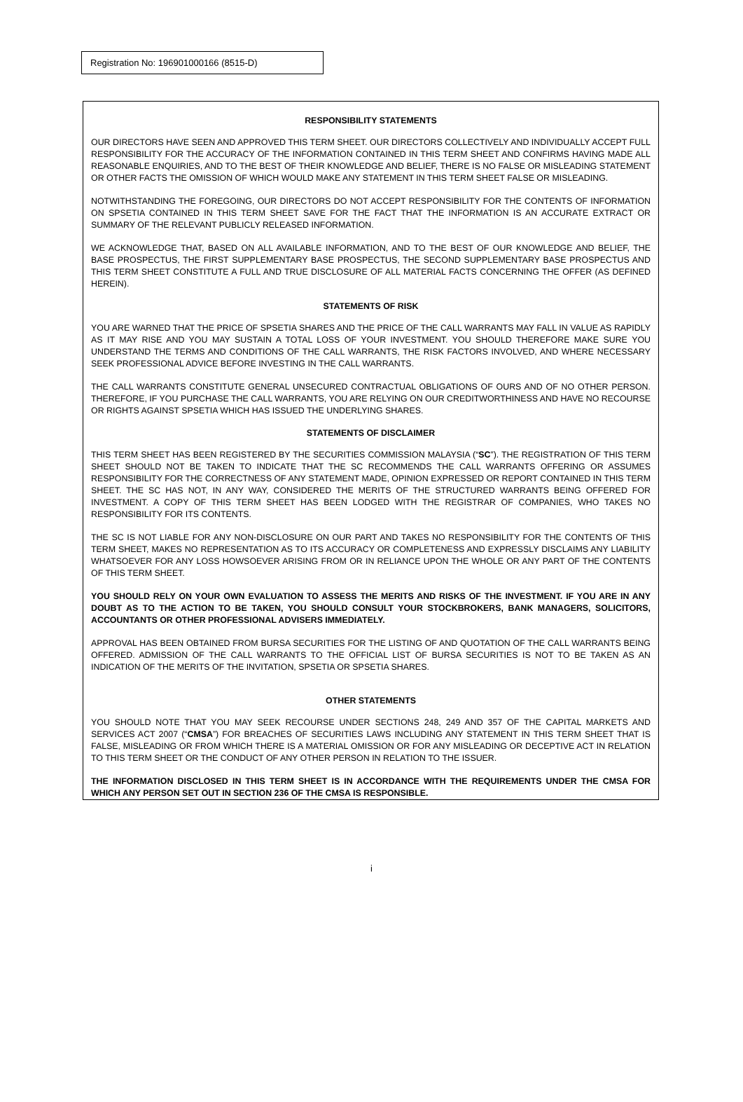Registration No: 196901000166 (8515-D)
RESPONSIBILITY STATEMENTS
OUR DIRECTORS HAVE SEEN AND APPROVED THIS TERM SHEET. OUR DIRECTORS COLLECTIVELY AND INDIVIDUALLY ACCEPT FULL RESPONSIBILITY FOR THE ACCURACY OF THE INFORMATION CONTAINED IN THIS TERM SHEET AND CONFIRMS HAVING MADE ALL REASONABLE ENQUIRIES, AND TO THE BEST OF THEIR KNOWLEDGE AND BELIEF, THERE IS NO FALSE OR MISLEADING STATEMENT OR OTHER FACTS THE OMISSION OF WHICH WOULD MAKE ANY STATEMENT IN THIS TERM SHEET FALSE OR MISLEADING.
NOTWITHSTANDING THE FOREGOING, OUR DIRECTORS DO NOT ACCEPT RESPONSIBILITY FOR THE CONTENTS OF INFORMATION ON SPSETIA CONTAINED IN THIS TERM SHEET SAVE FOR THE FACT THAT THE INFORMATION IS AN ACCURATE EXTRACT OR SUMMARY OF THE RELEVANT PUBLICLY RELEASED INFORMATION.
WE ACKNOWLEDGE THAT, BASED ON ALL AVAILABLE INFORMATION, AND TO THE BEST OF OUR KNOWLEDGE AND BELIEF, THE BASE PROSPECTUS, THE FIRST SUPPLEMENTARY BASE PROSPECTUS, THE SECOND SUPPLEMENTARY BASE PROSPECTUS AND THIS TERM SHEET CONSTITUTE A FULL AND TRUE DISCLOSURE OF ALL MATERIAL FACTS CONCERNING THE OFFER (AS DEFINED HEREIN).
STATEMENTS OF RISK
YOU ARE WARNED THAT THE PRICE OF SPSETIA SHARES AND THE PRICE OF THE CALL WARRANTS MAY FALL IN VALUE AS RAPIDLY AS IT MAY RISE AND YOU MAY SUSTAIN A TOTAL LOSS OF YOUR INVESTMENT. YOU SHOULD THEREFORE MAKE SURE YOU UNDERSTAND THE TERMS AND CONDITIONS OF THE CALL WARRANTS, THE RISK FACTORS INVOLVED, AND WHERE NECESSARY SEEK PROFESSIONAL ADVICE BEFORE INVESTING IN THE CALL WARRANTS.
THE CALL WARRANTS CONSTITUTE GENERAL UNSECURED CONTRACTUAL OBLIGATIONS OF OURS AND OF NO OTHER PERSON. THEREFORE, IF YOU PURCHASE THE CALL WARRANTS, YOU ARE RELYING ON OUR CREDITWORTHINESS AND HAVE NO RECOURSE OR RIGHTS AGAINST SPSETIA WHICH HAS ISSUED THE UNDERLYING SHARES.
STATEMENTS OF DISCLAIMER
THIS TERM SHEET HAS BEEN REGISTERED BY THE SECURITIES COMMISSION MALAYSIA (“SC”). THE REGISTRATION OF THIS TERM SHEET SHOULD NOT BE TAKEN TO INDICATE THAT THE SC RECOMMENDS THE CALL WARRANTS OFFERING OR ASSUMES RESPONSIBILITY FOR THE CORRECTNESS OF ANY STATEMENT MADE, OPINION EXPRESSED OR REPORT CONTAINED IN THIS TERM SHEET. THE SC HAS NOT, IN ANY WAY, CONSIDERED THE MERITS OF THE STRUCTURED WARRANTS BEING OFFERED FOR INVESTMENT. A COPY OF THIS TERM SHEET HAS BEEN LODGED WITH THE REGISTRAR OF COMPANIES, WHO TAKES NO RESPONSIBILITY FOR ITS CONTENTS.
THE SC IS NOT LIABLE FOR ANY NON-DISCLOSURE ON OUR PART AND TAKES NO RESPONSIBILITY FOR THE CONTENTS OF THIS TERM SHEET, MAKES NO REPRESENTATION AS TO ITS ACCURACY OR COMPLETENESS AND EXPRESSLY DISCLAIMS ANY LIABILITY WHATSOEVER FOR ANY LOSS HOWSOEVER ARISING FROM OR IN RELIANCE UPON THE WHOLE OR ANY PART OF THE CONTENTS OF THIS TERM SHEET.
YOU SHOULD RELY ON YOUR OWN EVALUATION TO ASSESS THE MERITS AND RISKS OF THE INVESTMENT. IF YOU ARE IN ANY DOUBT AS TO THE ACTION TO BE TAKEN, YOU SHOULD CONSULT YOUR STOCKBROKERS, BANK MANAGERS, SOLICITORS, ACCOUNTANTS OR OTHER PROFESSIONAL ADVISERS IMMEDIATELY.
APPROVAL HAS BEEN OBTAINED FROM BURSA SECURITIES FOR THE LISTING OF AND QUOTATION OF THE CALL WARRANTS BEING OFFERED. ADMISSION OF THE CALL WARRANTS TO THE OFFICIAL LIST OF BURSA SECURITIES IS NOT TO BE TAKEN AS AN INDICATION OF THE MERITS OF THE INVITATION, SPSETIA OR SPSETIA SHARES.
OTHER STATEMENTS
YOU SHOULD NOTE THAT YOU MAY SEEK RECOURSE UNDER SECTIONS 248, 249 AND 357 OF THE CAPITAL MARKETS AND SERVICES ACT 2007 (“CMSA”) FOR BREACHES OF SECURITIES LAWS INCLUDING ANY STATEMENT IN THIS TERM SHEET THAT IS FALSE, MISLEADING OR FROM WHICH THERE IS A MATERIAL OMISSION OR FOR ANY MISLEADING OR DECEPTIVE ACT IN RELATION TO THIS TERM SHEET OR THE CONDUCT OF ANY OTHER PERSON IN RELATION TO THE ISSUER.
THE INFORMATION DISCLOSED IN THIS TERM SHEET IS IN ACCORDANCE WITH THE REQUIREMENTS UNDER THE CMSA FOR WHICH ANY PERSON SET OUT IN SECTION 236 OF THE CMSA IS RESPONSIBLE.
i